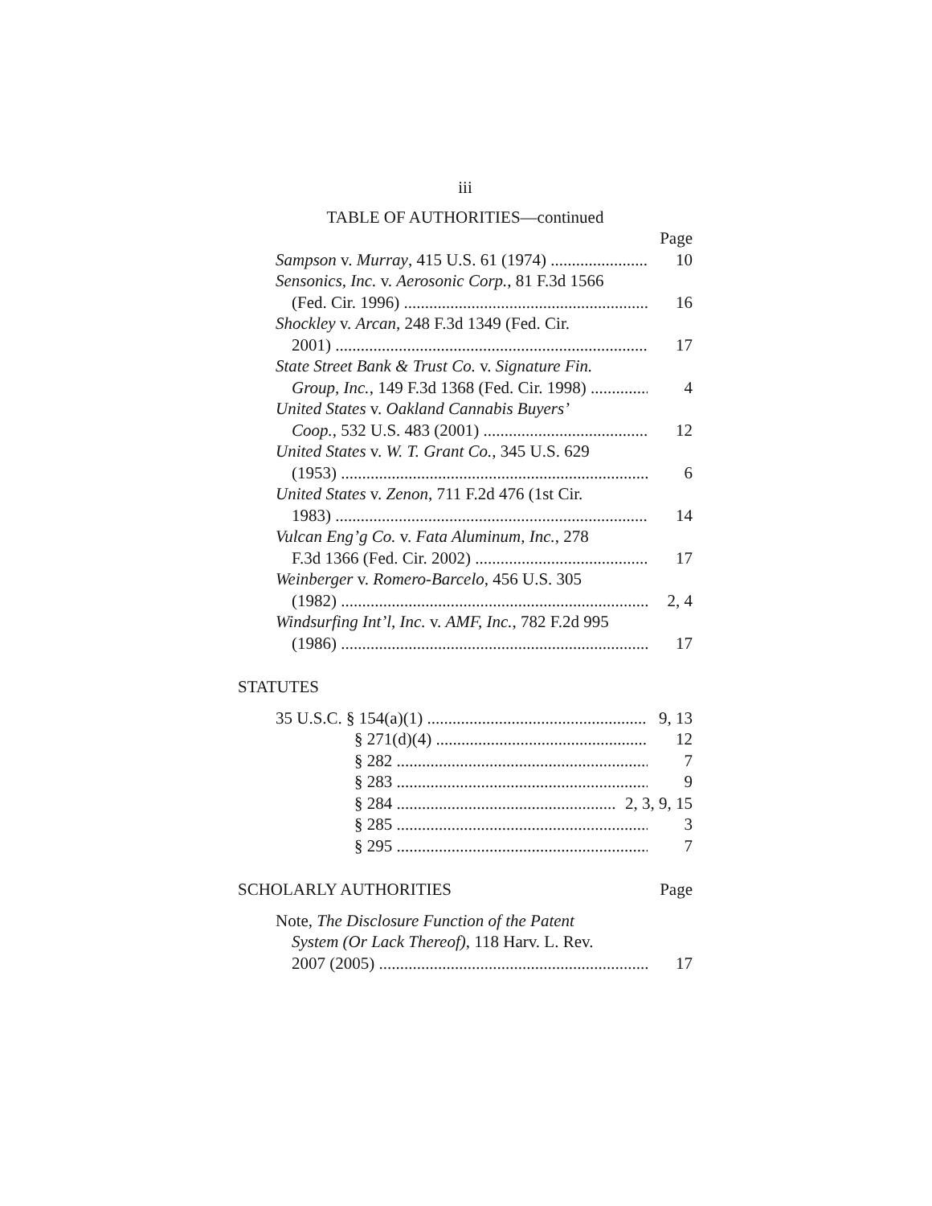iii
TABLE OF AUTHORITIES—continued
Page
Sampson v. Murray, 415 U.S. 61 (1974)
10
Sensonics, Inc. v. Aerosonic Corp., 81 F.3d 1566
(Fed. Cir. 1996)
16
Shockley v. Arcan, 248 F.3d 1349 (Fed. Cir.
2001)
17
State Street Bank & Trust Co. v. Signature Fin.
Group, Inc., 149 F.3d 1368 (Fed. Cir. 1998)
4
United States v. Oakland Cannabis Buyers’
Coop., 532 U.S. 483 (2001)
12
United States v. W. T. Grant Co., 345 U.S. 629
(1953)
6
United States v. Zenon, 711 F.2d 476 (1st Cir.
1983)
14
Vulcan Eng’g Co. v. Fata Aluminum, Inc., 278
F.3d 1366 (Fed. Cir. 2002)
17
Weinberger v. Romero-Barcelo, 456 U.S. 305
(1982)
2, 4
Windsurfing Int’l, Inc. v. AMF, Inc., 782 F.2d 995
(1986)
17
STATUTES
35 U.S.C. § 154(a)(1)
9, 13
§ 271(d)(4)
12
§ 282
7
§ 283
9
§ 284
2, 3, 9, 15
§ 285
3
§ 295
7
SCHOLARLY AUTHORITIES Page
Note, The Disclosure Function of the Patent
System (Or Lack Thereof), 118 Harv. L. Rev.
2007 (2005)
17